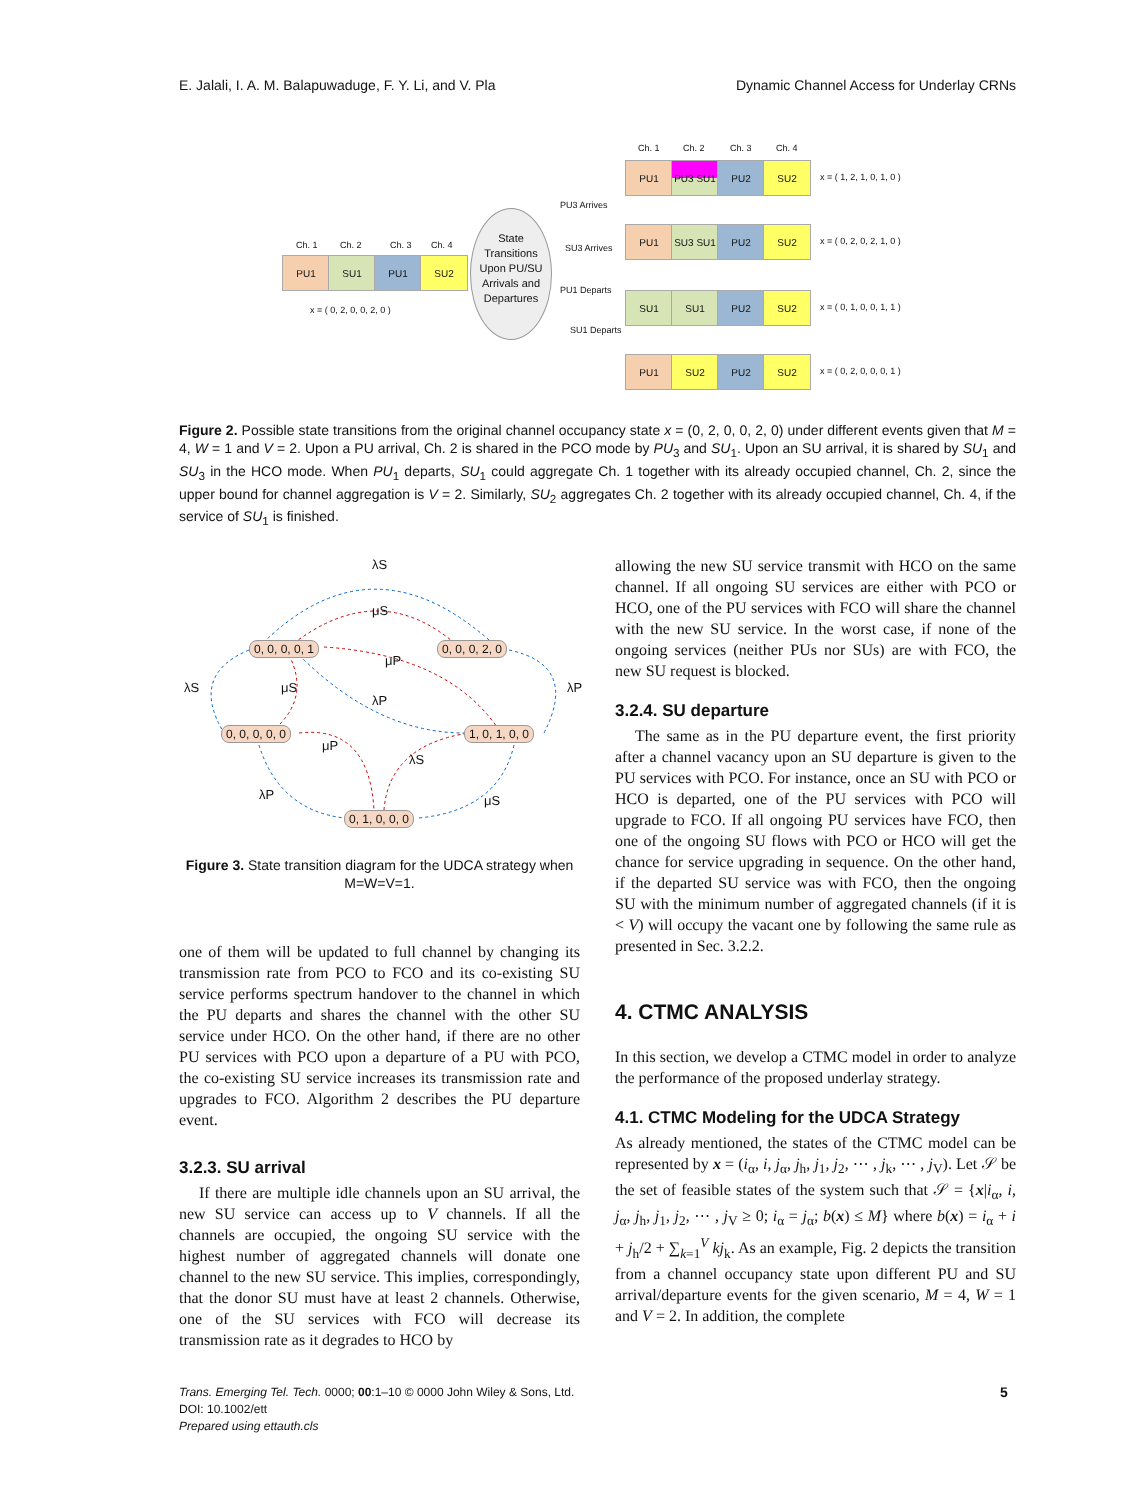E. Jalali, I. A. M. Balapuwaduge, F. Y. Li, and V. Pla Dynamic Channel Access for Underlay CRNs
Ch. 1 Ch. 2 Ch. 3 Ch. 4
PU1 SU1 PU1 SU2
x = ( 0, 2, 0, 0, 2, 0 )
State Transitions Upon PU/SU Arrivals and Departures
PU3 Arrives
SU3 Arrives
PU1 Departs
SU1 Departs
Ch. 1 Ch. 2 Ch. 3 Ch. 4
PU1 PU3 SU1 PU2 SU2
x = ( 1, 2, 1, 0, 1, 0 )
PU1 SU3 SU1 PU2 SU2
x = ( 0, 2, 0, 2, 1, 0 )
SU1 SU1 PU2 SU2
x = ( 0, 1, 0, 0, 1, 1 )
PU1 SU2 PU2 SU2
x = ( 0, 2, 0, 0, 0, 1 )
Figure 2. Possible state transitions from the original channel occupancy state x = (0, 2, 0, 0, 2, 0) under different events given that M = 4, W = 1 and V = 2. Upon a PU arrival, Ch. 2 is shared in the PCO mode by PU<sub>3</sub> and SU<sub>1</sub>. Upon an SU arrival, it is shared by SU<sub>1</sub> and SU<sub>3</sub> in the HCO mode. When PU<sub>1</sub> departs, SU<sub>1</sub> could aggregate Ch. 1 together with its already occupied channel, Ch. 2, since the upper bound for channel aggregation is V = 2. Similarly, SU<sub>2</sub> aggregates Ch. 2 together with its already occupied channel, Ch. 4, if the service of SU<sub>1</sub> is finished.
λS
μS
0, 0, 0, 0, 1 0, 0, 0, 2, 0
λS μS
μP
λP
λP
0, 0, 0, 0, 0 1, 0, 1, 0, 0
μP
λS
λP μS
0, 1, 0, 0, 0
Figure 3. State transition diagram for the UDCA strategy when M=W=V=1.
one of them will be updated to full channel by changing its transmission rate from PCO to FCO and its co-existing SU service performs spectrum handover to the channel in which the PU departs and shares the channel with the other SU service under HCO. On the other hand, if there are no other PU services with PCO upon a departure of a PU with PCO, the co-existing SU service increases its transmission rate and upgrades to FCO. Algorithm 2 describes the PU departure event.
3.2.3. SU arrival
If there are multiple idle channels upon an SU arrival, the new SU service can access up to V channels. If all the channels are occupied, the ongoing SU service with the highest number of aggregated channels will donate one channel to the new SU service. This implies, correspondingly, that the donor SU must have at least 2 channels. Otherwise, one of the SU services with FCO will decrease its transmission rate as it degrades to HCO by
allowing the new SU service transmit with HCO on the same channel. If all ongoing SU services are either with PCO or HCO, one of the PU services with FCO will share the channel with the new SU service. In the worst case, if none of the ongoing services (neither PUs nor SUs) are with FCO, the new SU request is blocked.
3.2.4. SU departure
The same as in the PU departure event, the first priority after a channel vacancy upon an SU departure is given to the PU services with PCO. For instance, once an SU with PCO or HCO is departed, one of the PU services with PCO will upgrade to FCO. If all ongoing PU services have FCO, then one of the ongoing SU flows with PCO or HCO will get the chance for service upgrading in sequence. On the other hand, if the departed SU service was with FCO, then the ongoing SU with the minimum number of aggregated channels (if it is < V) will occupy the vacant one by following the same rule as presented in Sec. 3.2.2.
4. CTMC ANALYSIS
In this section, we develop a CTMC model in order to analyze the performance of the proposed underlay strategy.
4.1. CTMC Modeling for the UDCA Strategy
As already mentioned, the states of the CTMC model can be represented by x = (i<sub>α</sub>, i, j<sub>α</sub>, j<sub>h</sub>, j<sub>1</sub>, j<sub>2</sub>, ⋯ , j<sub>k</sub>, ⋯ , j<sub>V</sub>). Let 𝒮 be the set of feasible states of the system such that 𝒮 = {x|i<sub>α</sub>, i, j<sub>α</sub>, j<sub>h</sub>, j<sub>1</sub>, j<sub>2</sub>, ⋯ , j<sub>V</sub> ≥ 0; i<sub>α</sub> = j<sub>α</sub>; b(x) ≤ M} where b(x) = i<sub>α</sub> + i + j<sub>h</sub>/2 + ∑<sub>k=1</sub><sup>V</sup> kj<sub>k</sub>. As an example, Fig. 2 depicts the transition from a channel occupancy state upon different PU and SU arrival/departure events for the given scenario, M = 4, W = 1 and V = 2. In addition, the complete
Trans. Emerging Tel. Tech. 0000; 00:1–10 © 0000 John Wiley & Sons, Ltd.
DOI: 10.1002/ett
Prepared using ettauth.cls
5